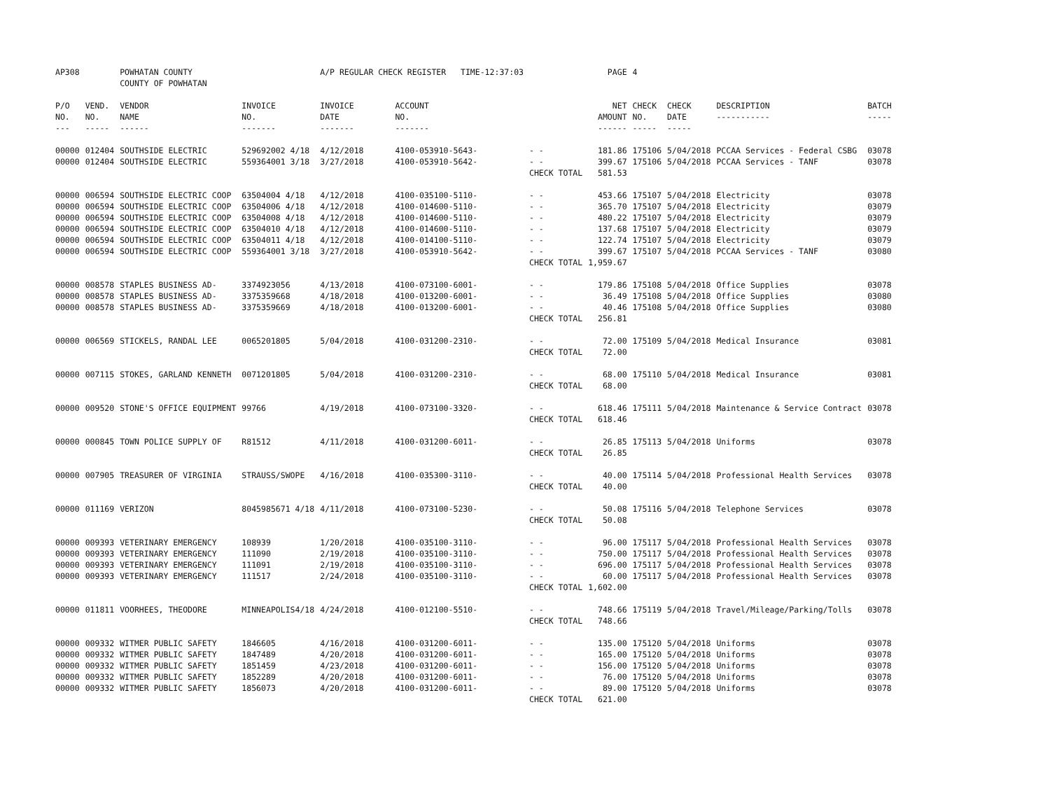| AP308 | | POWHATAN COUNTY | | A/P REGULAR CHECK REGISTER TIME-12:37:03 | | | PAGE | 4 | | | |
| | | COUNTY OF POWHATAN | | | | | | | | | |
| P/O NO. --- | VEND. NO. ----- | VENDOR NAME ------ | INVOICE NO. ------- | INVOICE DATE ------- | ACCOUNT NO. ------- | | NET AMOUNT ------ | CHECK NO. ----- | CHECK DATE ----- | DESCRIPTION ----------- | BATCH ----- |
| 00000 | 012404 | SOUTHSIDE ELECTRIC | 529692002 4/18 | 4/12/2018 | 4100-053910-5643- | - - | 181.86 | 175106 | 5/04/2018 | PCCAA Services - Federal CSBG | 03078 |
| 00000 | 012404 | SOUTHSIDE ELECTRIC | 559364001 3/18 | 3/27/2018 | 4100-053910-5642- | - - | 399.67 | 175106 | 5/04/2018 | PCCAA Services - TANF | 03078 |
| | | | | | | CHECK TOTAL | 581.53 | | | | |
| 00000 | 006594 | SOUTHSIDE ELECTRIC COOP | 63504004 4/18 | 4/12/2018 | 4100-035100-5110- | - - | 453.66 | 175107 | 5/04/2018 | Electricity | 03078 |
| 00000 | 006594 | SOUTHSIDE ELECTRIC COOP | 63504006 4/18 | 4/12/2018 | 4100-014600-5110- | - - | 365.70 | 175107 | 5/04/2018 | Electricity | 03079 |
| 00000 | 006594 | SOUTHSIDE ELECTRIC COOP | 63504008 4/18 | 4/12/2018 | 4100-014600-5110- | - - | 480.22 | 175107 | 5/04/2018 | Electricity | 03079 |
| 00000 | 006594 | SOUTHSIDE ELECTRIC COOP | 63504010 4/18 | 4/12/2018 | 4100-014600-5110- | - - | 137.68 | 175107 | 5/04/2018 | Electricity | 03079 |
| 00000 | 006594 | SOUTHSIDE ELECTRIC COOP | 63504011 4/18 | 4/12/2018 | 4100-014100-5110- | - - | 122.74 | 175107 | 5/04/2018 | Electricity | 03079 |
| 00000 | 006594 | SOUTHSIDE ELECTRIC COOP | 559364001 3/18 | 3/27/2018 | 4100-053910-5642- | - - | 399.67 | 175107 | 5/04/2018 | PCCAA Services - TANF | 03080 |
| | | | | | | CHECK TOTAL | 1,959.67 | | | | |
| 00000 | 008578 | STAPLES BUSINESS AD- | 3374923056 | 4/13/2018 | 4100-073100-6001- | - - | 179.86 | 175108 | 5/04/2018 | Office Supplies | 03078 |
| 00000 | 008578 | STAPLES BUSINESS AD- | 3375359668 | 4/18/2018 | 4100-013200-6001- | - - | 36.49 | 175108 | 5/04/2018 | Office Supplies | 03080 |
| 00000 | 008578 | STAPLES BUSINESS AD- | 3375359669 | 4/18/2018 | 4100-013200-6001- | - - | 40.46 | 175108 | 5/04/2018 | Office Supplies | 03080 |
| | | | | | | CHECK TOTAL | 256.81 | | | | |
| 00000 | 006569 | STICKELS, RANDAL LEE | 0065201805 | 5/04/2018 | 4100-031200-2310- | - - | 72.00 | 175109 | 5/04/2018 | Medical Insurance | 03081 |
| | | | | | | CHECK TOTAL | 72.00 | | | | |
| 00000 | 007115 | STOKES, GARLAND KENNETH | 0071201805 | 5/04/2018 | 4100-031200-2310- | - - | 68.00 | 175110 | 5/04/2018 | Medical Insurance | 03081 |
| | | | | | | CHECK TOTAL | 68.00 | | | | |
| 00000 | 009520 | STONE'S OFFICE EQUIPMENT | 99766 | 4/19/2018 | 4100-073100-3320- | - - | 618.46 | 175111 | 5/04/2018 | Maintenance & Service Contract | 03078 |
| | | | | | | CHECK TOTAL | 618.46 | | | | |
| 00000 | 000845 | TOWN POLICE SUPPLY OF | R81512 | 4/11/2018 | 4100-031200-6011- | - - | 26.85 | 175113 | 5/04/2018 | Uniforms | 03078 |
| | | | | | | CHECK TOTAL | 26.85 | | | | |
| 00000 | 007905 | TREASURER OF VIRGINIA | STRAUSS/SWOPE | 4/16/2018 | 4100-035300-3110- | - - | 40.00 | 175114 | 5/04/2018 | Professional Health Services | 03078 |
| | | | | | | CHECK TOTAL | 40.00 | | | | |
| 00000 | 011169 | VERIZON | 8045985671 4/18 | 4/11/2018 | 4100-073100-5230- | - - | 50.08 | 175116 | 5/04/2018 | Telephone Services | 03078 |
| | | | | | | CHECK TOTAL | 50.08 | | | | |
| 00000 | 009393 | VETERINARY EMERGENCY | 108939 | 1/20/2018 | 4100-035100-3110- | - - | 96.00 | 175117 | 5/04/2018 | Professional Health Services | 03078 |
| 00000 | 009393 | VETERINARY EMERGENCY | 111090 | 2/19/2018 | 4100-035100-3110- | - - | 750.00 | 175117 | 5/04/2018 | Professional Health Services | 03078 |
| 00000 | 009393 | VETERINARY EMERGENCY | 111091 | 2/19/2018 | 4100-035100-3110- | - - | 696.00 | 175117 | 5/04/2018 | Professional Health Services | 03078 |
| 00000 | 009393 | VETERINARY EMERGENCY | 111517 | 2/24/2018 | 4100-035100-3110- | - - | 60.00 | 175117 | 5/04/2018 | Professional Health Services | 03078 |
| | | | | | | CHECK TOTAL | 1,602.00 | | | | |
| 00000 | 011811 | VOORHEES, THEODORE | MINNEAPOLIS4/18 | 4/24/2018 | 4100-012100-5510- | - - | 748.66 | 175119 | 5/04/2018 | Travel/Mileage/Parking/Tolls | 03078 |
| | | | | | | CHECK TOTAL | 748.66 | | | | |
| 00000 | 009332 | WITMER PUBLIC SAFETY | 1846605 | 4/16/2018 | 4100-031200-6011- | - - | 135.00 | 175120 | 5/04/2018 | Uniforms | 03078 |
| 00000 | 009332 | WITMER PUBLIC SAFETY | 1847489 | 4/20/2018 | 4100-031200-6011- | - - | 165.00 | 175120 | 5/04/2018 | Uniforms | 03078 |
| 00000 | 009332 | WITMER PUBLIC SAFETY | 1851459 | 4/23/2018 | 4100-031200-6011- | - - | 156.00 | 175120 | 5/04/2018 | Uniforms | 03078 |
| 00000 | 009332 | WITMER PUBLIC SAFETY | 1852289 | 4/20/2018 | 4100-031200-6011- | - - | 76.00 | 175120 | 5/04/2018 | Uniforms | 03078 |
| 00000 | 009332 | WITMER PUBLIC SAFETY | 1856073 | 4/20/2018 | 4100-031200-6011- | - - | 89.00 | 175120 | 5/04/2018 | Uniforms | 03078 |
| | | | | | | CHECK TOTAL | 621.00 | | | | |